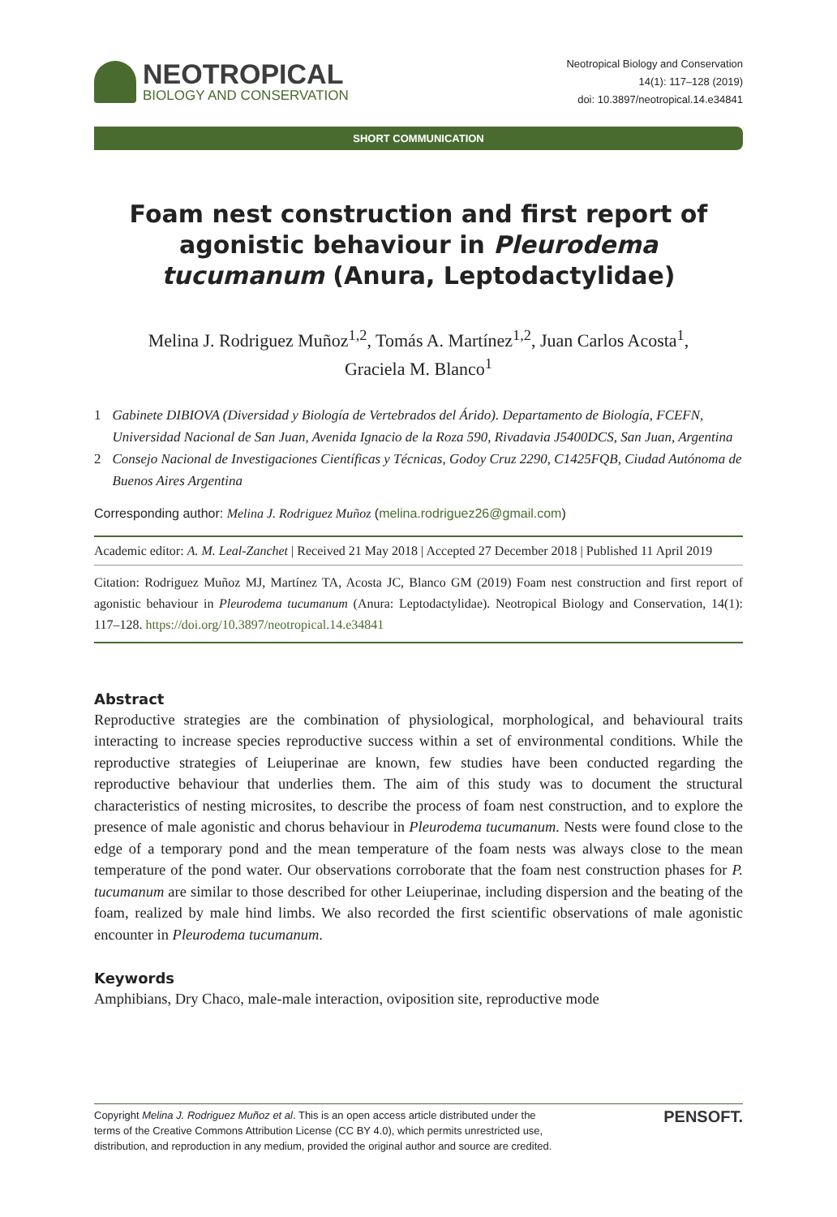NEOTROPICAL
BIOLOGY AND CONSERVATION
Neotropical Biology and Conservation
14(1): 117–128 (2019)
doi: 10.3897/neotropical.14.e34841
SHORT COMMUNICATION
Foam nest construction and first report of agonistic behaviour in Pleurodema tucumanum (Anura, Leptodactylidae)
Melina J. Rodriguez Muñoz<sup>1,2</sup>, Tomás A. Martínez<sup>1,2</sup>, Juan Carlos Acosta<sup>1</sup>,
Graciela M. Blanco<sup>1</sup>
1 Gabinete DIBIOVA (Diversidad y Biología de Vertebrados del Árido). Departamento de Biología, FCEFN, Universidad Nacional de San Juan, Avenida Ignacio de la Roza 590, Rivadavia J5400DCS, San Juan, Argentina
2 Consejo Nacional de Investigaciones Científicas y Técnicas, Godoy Cruz 2290, C1425FQB, Ciudad Autónoma de Buenos Aires Argentina
Corresponding author: Melina J. Rodriguez Muñoz (melina.rodriguez26@gmail.com)
Academic editor: A. M. Leal-Zanchet | Received 21 May 2018 | Accepted 27 December 2018 | Published 11 April 2019
Citation: Rodriguez Muñoz MJ, Martínez TA, Acosta JC, Blanco GM (2019) Foam nest construction and first report of agonistic behaviour in Pleurodema tucumanum (Anura: Leptodactylidae). Neotropical Biology and Conservation, 14(1): 117–128. https://doi.org/10.3897/neotropical.14.e34841
Abstract
Reproductive strategies are the combination of physiological, morphological, and behavioural traits interacting to increase species reproductive success within a set of environmental conditions. While the reproductive strategies of Leiuperinae are known, few studies have been conducted regarding the reproductive behaviour that underlies them. The aim of this study was to document the structural characteristics of nesting microsites, to describe the process of foam nest construction, and to explore the presence of male agonistic and chorus behaviour in Pleurodema tucumanum. Nests were found close to the edge of a temporary pond and the mean temperature of the foam nests was always close to the mean temperature of the pond water. Our observations corroborate that the foam nest construction phases for P. tucumanum are similar to those described for other Leiuperinae, including dispersion and the beating of the foam, realized by male hind limbs. We also recorded the first scientific observations of male agonistic encounter in Pleurodema tucumanum.
Keywords
Amphibians, Dry Chaco, male-male interaction, oviposition site, reproductive mode
Copyright Melina J. Rodriguez Muñoz et al. This is an open access article distributed under the
terms of the Creative Commons Attribution License (CC BY 4.0), which permits unrestricted use,
distribution, and reproduction in any medium, provided the original author and source are credited.
PENSOFT.